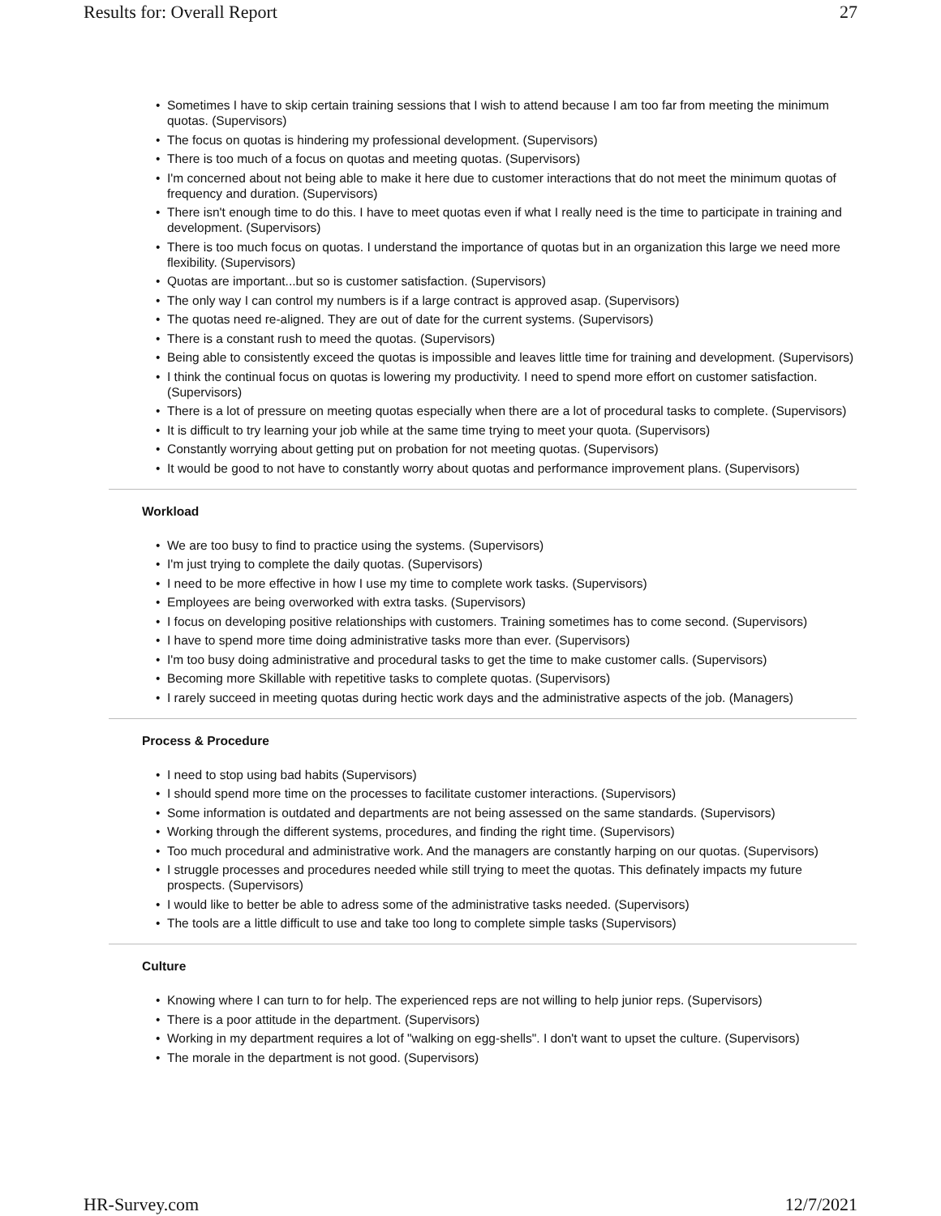Results for: Overall Report 27
• Sometimes I have to skip certain training sessions that I wish to attend because I am too far from meeting the minimum quotas. (Supervisors)
• The focus on quotas is hindering my professional development. (Supervisors)
• There is too much of a focus on quotas and meeting quotas. (Supervisors)
• I'm concerned about not being able to make it here due to customer interactions that do not meet the minimum quotas of frequency and duration. (Supervisors)
• There isn't enough time to do this. I have to meet quotas even if what I really need is the time to participate in training and development. (Supervisors)
• There is too much focus on quotas. I understand the importance of quotas but in an organization this large we need more flexibility. (Supervisors)
• Quotas are important...but so is customer satisfaction. (Supervisors)
• The only way I can control my numbers is if a large contract is approved asap. (Supervisors)
• The quotas need re-aligned. They are out of date for the current systems. (Supervisors)
• There is a constant rush to meed the quotas. (Supervisors)
• Being able to consistently exceed the quotas is impossible and leaves little time for training and development. (Supervisors)
• I think the continual focus on quotas is lowering my productivity. I need to spend more effort on customer satisfaction. (Supervisors)
• There is a lot of pressure on meeting quotas especially when there are a lot of procedural tasks to complete. (Supervisors)
• It is difficult to try learning your job while at the same time trying to meet your quota. (Supervisors)
• Constantly worrying about getting put on probation for not meeting quotas. (Supervisors)
• It would be good to not have to constantly worry about quotas and performance improvement plans. (Supervisors)
Workload
• We are too busy to find to practice using the systems. (Supervisors)
• I'm just trying to complete the daily quotas. (Supervisors)
• I need to be more effective in how I use my time to complete work tasks. (Supervisors)
• Employees are being overworked with extra tasks. (Supervisors)
• I focus on developing positive relationships with customers. Training sometimes has to come second. (Supervisors)
• I have to spend more time doing administrative tasks more than ever. (Supervisors)
• I'm too busy doing administrative and procedural tasks to get the time to make customer calls. (Supervisors)
• Becoming more Skillable with repetitive tasks to complete quotas. (Supervisors)
• I rarely succeed in meeting quotas during hectic work days and the administrative aspects of the job. (Managers)
Process & Procedure
• I need to stop using bad habits (Supervisors)
• I should spend more time on the processes to facilitate customer interactions. (Supervisors)
• Some information is outdated and departments are not being assessed on the same standards. (Supervisors)
• Working through the different systems, procedures, and finding the right time. (Supervisors)
• Too much procedural and administrative work. And the managers are constantly harping on our quotas. (Supervisors)
• I struggle processes and procedures needed while still trying to meet the quotas. This definately impacts my future prospects. (Supervisors)
• I would like to better be able to adress some of the administrative tasks needed. (Supervisors)
• The tools are a little difficult to use and take too long to complete simple tasks (Supervisors)
Culture
• Knowing where I can turn to for help. The experienced reps are not willing to help junior reps. (Supervisors)
• There is a poor attitude in the department. (Supervisors)
• Working in my department requires a lot of "walking on egg-shells". I don't want to upset the culture. (Supervisors)
• The morale in the department is not good. (Supervisors)
HR-Survey.com 12/7/2021